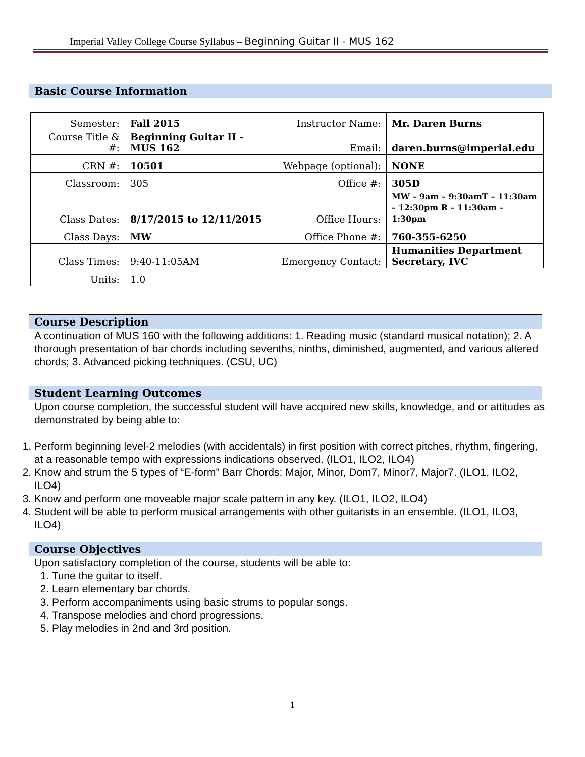Imperial Valley College Course Syllabus – Beginning Guitar II - MUS 162
Basic Course Information
| Semester: | Fall 2015 | Instructor Name: | Mr. Daren Burns |
| Course Title & #: | Beginning Guitar II - MUS 162 | Email: | daren.burns@imperial.edu |
| CRN #: | 10501 | Webpage (optional): | NONE |
| Classroom: | 305 | Office #: | 305D |
| Class Dates: | 8/17/2015 to 12/11/2015 | Office Hours: | MW – 9am – 9:30amT – 11:30am – 12:30pm R – 11:30am – 1:30pm |
| Class Days: | MW | Office Phone #: | 760-355-6250 |
| Class Times: | 9:40-11:05AM | Emergency Contact: | Humanities Department Secretary, IVC |
| Units: | 1.0 | | |
Course Description
A continuation of MUS 160 with the following additions: 1. Reading music (standard musical notation); 2. A thorough presentation of bar chords including sevenths, ninths, diminished, augmented, and various altered chords; 3. Advanced picking techniques. (CSU, UC)
Student Learning Outcomes
Upon course completion, the successful student will have acquired new skills, knowledge, and or attitudes as demonstrated by being able to:
1. Perform beginning level-2 melodies (with accidentals) in first position with correct pitches, rhythm, fingering, at a reasonable tempo with expressions indications observed. (ILO1, ILO2, ILO4)
2. Know and strum the 5 types of “E-form” Barr Chords: Major, Minor, Dom7, Minor7, Major7. (ILO1, ILO2, ILO4)
3. Know and perform one moveable major scale pattern in any key. (ILO1, ILO2, ILO4)
4. Student will be able to perform musical arrangements with other guitarists in an ensemble. (ILO1, ILO3, ILO4)
Course Objectives
Upon satisfactory completion of the course, students will be able to:
1. Tune the guitar to itself.
2. Learn elementary bar chords.
3. Perform accompaniments using basic strums to popular songs.
4. Transpose melodies and chord progressions.
5. Play melodies in 2nd and 3rd position.
1